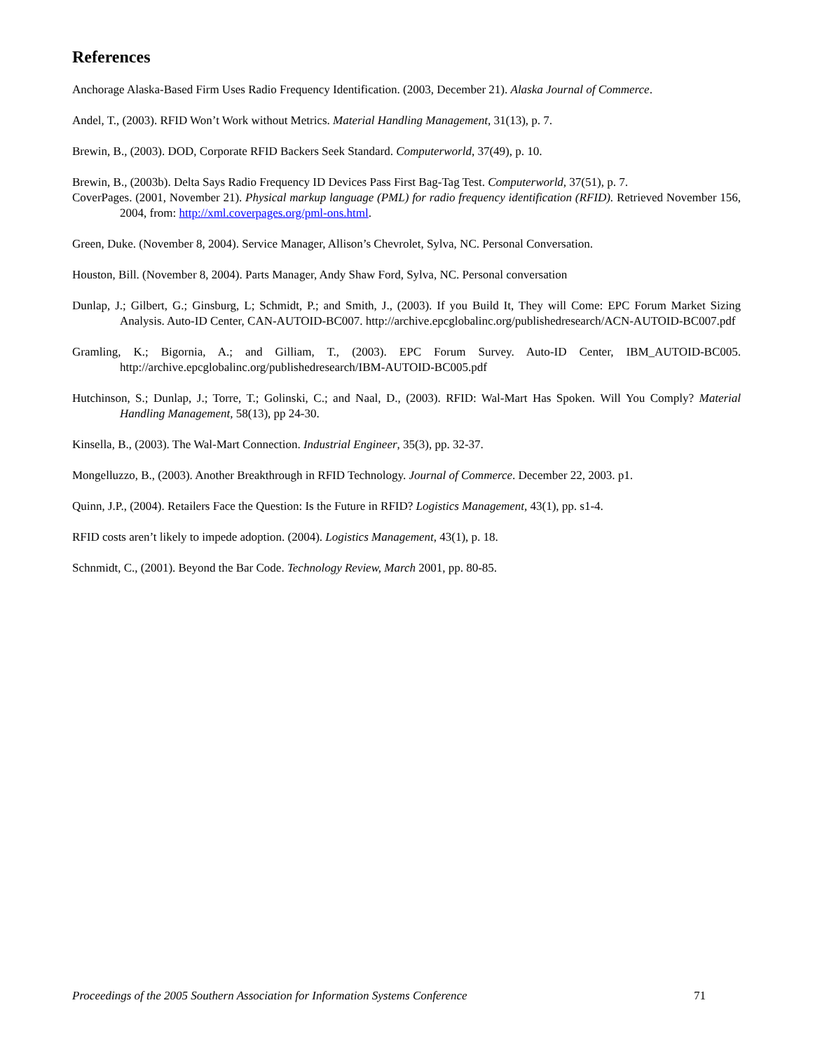References
Anchorage Alaska-Based Firm Uses Radio Frequency Identification. (2003, December 21). Alaska Journal of Commerce.
Andel, T., (2003). RFID Won’t Work without Metrics. Material Handling Management, 31(13), p. 7.
Brewin, B., (2003). DOD, Corporate RFID Backers Seek Standard. Computerworld, 37(49), p. 10.
Brewin, B., (2003b). Delta Says Radio Frequency ID Devices Pass First Bag-Tag Test. Computerworld, 37(51), p. 7.
CoverPages. (2001, November 21). Physical markup language (PML) for radio frequency identification (RFID). Retrieved November 156, 2004, from: http://xml.coverpages.org/pml-ons.html.
Green, Duke. (November 8, 2004). Service Manager, Allison’s Chevrolet, Sylva, NC. Personal Conversation.
Houston, Bill. (November 8, 2004). Parts Manager, Andy Shaw Ford, Sylva, NC. Personal conversation
Dunlap, J.; Gilbert, G.; Ginsburg, L; Schmidt, P.; and Smith, J., (2003). If you Build It, They will Come: EPC Forum Market Sizing Analysis. Auto-ID Center, CAN-AUTOID-BC007. http://archive.epcglobalinc.org/publishedresearch/ACN-AUTOID-BC007.pdf
Gramling, K.; Bigornia, A.; and Gilliam, T., (2003). EPC Forum Survey. Auto-ID Center, IBM_AUTOID-BC005. http://archive.epcglobalinc.org/publishedresearch/IBM-AUTOID-BC005.pdf
Hutchinson, S.; Dunlap, J.; Torre, T.; Golinski, C.; and Naal, D., (2003). RFID: Wal-Mart Has Spoken. Will You Comply? Material Handling Management, 58(13), pp 24-30.
Kinsella, B., (2003). The Wal-Mart Connection. Industrial Engineer, 35(3), pp. 32-37.
Mongelluzzo, B., (2003). Another Breakthrough in RFID Technology. Journal of Commerce. December 22, 2003. p1.
Quinn, J.P., (2004). Retailers Face the Question: Is the Future in RFID? Logistics Management, 43(1), pp. s1-4.
RFID costs aren’t likely to impede adoption. (2004). Logistics Management, 43(1), p. 18.
Schnmidt, C., (2001). Beyond the Bar Code. Technology Review, March 2001, pp. 80-85.
Proceedings of the 2005 Southern Association for Information Systems Conference 71